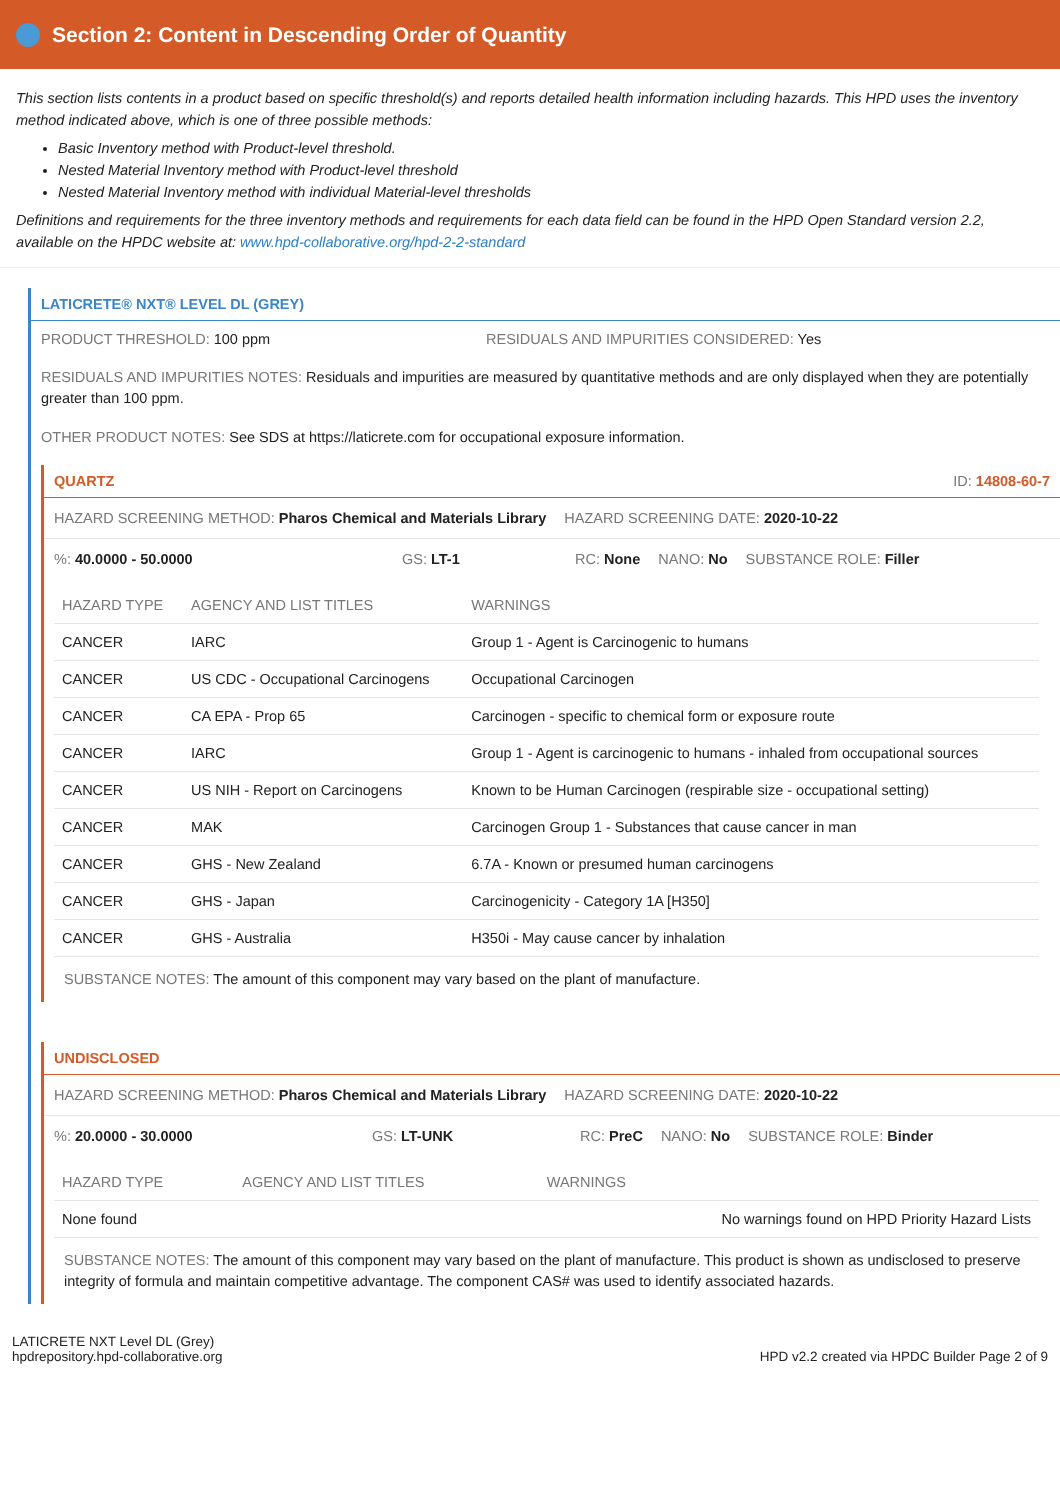Section 2: Content in Descending Order of Quantity
This section lists contents in a product based on specific threshold(s) and reports detailed health information including hazards. This HPD uses the inventory method indicated above, which is one of three possible methods:
Basic Inventory method with Product-level threshold.
Nested Material Inventory method with Product-level threshold
Nested Material Inventory method with individual Material-level thresholds
Definitions and requirements for the three inventory methods and requirements for each data field can be found in the HPD Open Standard version 2.2, available on the HPDC website at: www.hpd-collaborative.org/hpd-2-2-standard
LATICRETE® NXT® LEVEL DL (GREY)
PRODUCT THRESHOLD: 100 ppm RESIDUALS AND IMPURITIES CONSIDERED: Yes
RESIDUALS AND IMPURITIES NOTES: Residuals and impurities are measured by quantitative methods and are only displayed when they are potentially greater than 100 ppm.
OTHER PRODUCT NOTES: See SDS at https://laticrete.com for occupational exposure information.
QUARTZ ID: 14808-60-7
HAZARD SCREENING METHOD: Pharos Chemical and Materials Library HAZARD SCREENING DATE: 2020-10-22
%: 40.0000 - 50.0000 GS: LT-1 RC: None NANO: No SUBSTANCE ROLE: Filler
| HAZARD TYPE | AGENCY AND LIST TITLES | WARNINGS |
| --- | --- | --- |
| CANCER | IARC | Group 1 - Agent is Carcinogenic to humans |
| CANCER | US CDC - Occupational Carcinogens | Occupational Carcinogen |
| CANCER | CA EPA - Prop 65 | Carcinogen - specific to chemical form or exposure route |
| CANCER | IARC | Group 1 - Agent is carcinogenic to humans - inhaled from occupational sources |
| CANCER | US NIH - Report on Carcinogens | Known to be Human Carcinogen (respirable size - occupational setting) |
| CANCER | MAK | Carcinogen Group 1 - Substances that cause cancer in man |
| CANCER | GHS - New Zealand | 6.7A - Known or presumed human carcinogens |
| CANCER | GHS - Japan | Carcinogenicity - Category 1A [H350] |
| CANCER | GHS - Australia | H350i - May cause cancer by inhalation |
SUBSTANCE NOTES: The amount of this component may vary based on the plant of manufacture.
UNDISCLOSED
HAZARD SCREENING METHOD: Pharos Chemical and Materials Library HAZARD SCREENING DATE: 2020-10-22
%: 20.0000 - 30.0000 GS: LT-UNK RC: PreC NANO: No SUBSTANCE ROLE: Binder
| HAZARD TYPE | AGENCY AND LIST TITLES | WARNINGS |
| --- | --- | --- |
| None found | | No warnings found on HPD Priority Hazard Lists |
SUBSTANCE NOTES: The amount of this component may vary based on the plant of manufacture. This product is shown as undisclosed to preserve integrity of formula and maintain competitive advantage. The component CAS# was used to identify associated hazards.
LATICRETE NXT Level DL (Grey)
hpdrepository.hpd-collaborative.org
HPD v2.2 created via HPDC Builder Page 2 of 9